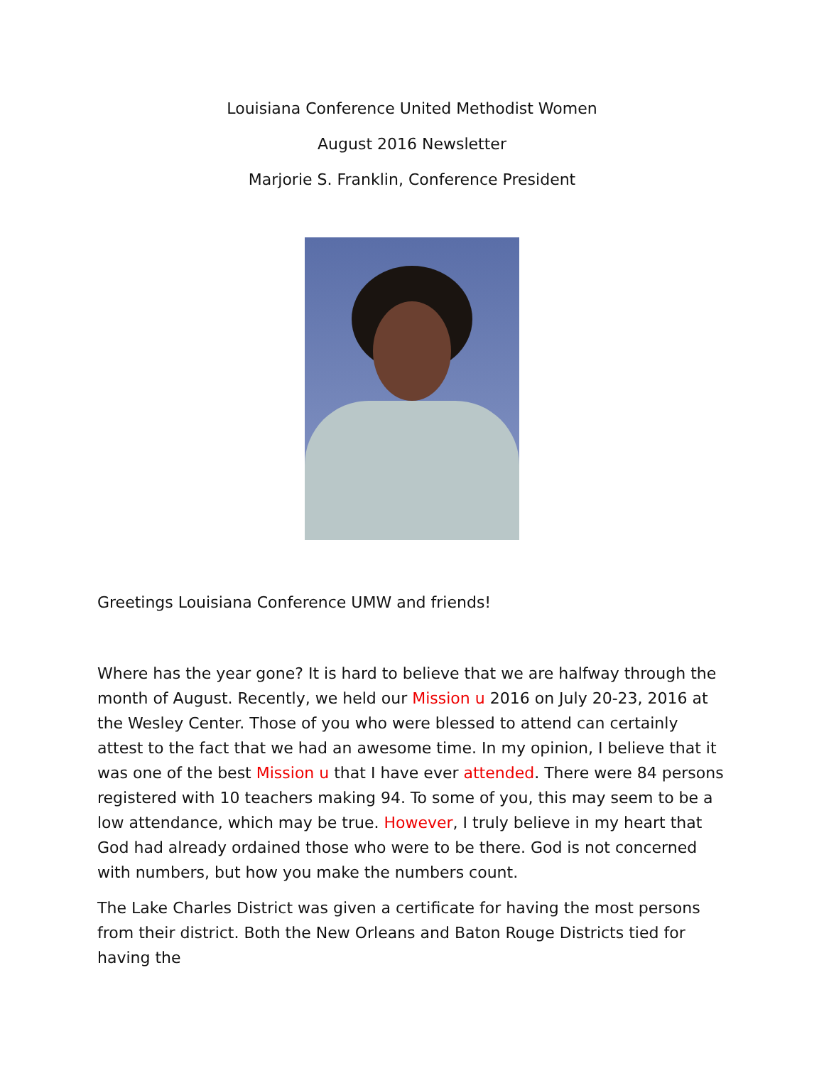Louisiana Conference United Methodist Women
August 2016 Newsletter
Marjorie S. Franklin, Conference President
Greetings Louisiana Conference UMW and friends!
Where has the year gone? It is hard to believe that we are halfway through the month of August. Recently, we held our Mission u 2016 on July 20-23, 2016 at the Wesley Center. Those of you who were blessed to attend can certainly attest to the fact that we had an awesome time. In my opinion, I believe that it was one of the best Mission u that I have ever attended. There were 84 persons registered with 10 teachers making 94. To some of you, this may seem to be a low attendance, which may be true. However, I truly believe in my heart that God had already ordained those who were to be there. God is not concerned with numbers, but how you make the numbers count.
The Lake Charles District was given a certificate for having the most persons from their district. Both the New Orleans and Baton Rouge Districts tied for having the